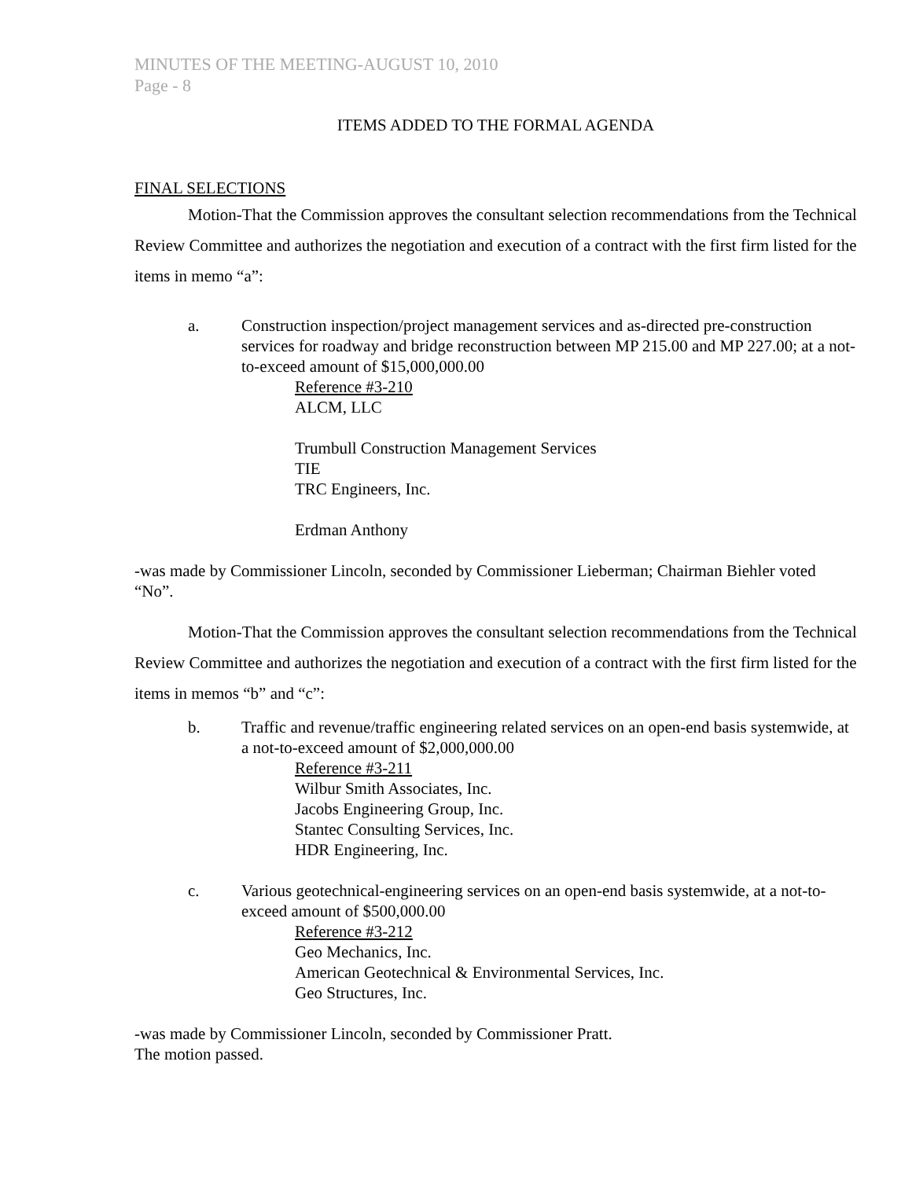MINUTES OF THE MEETING-AUGUST 10, 2010
Page - 8
ITEMS ADDED TO THE FORMAL AGENDA
FINAL SELECTIONS
Motion-That the Commission approves the consultant selection recommendations from the Technical Review Committee and authorizes the negotiation and execution of a contract with the first firm listed for the items in memo “a”:
a. Construction inspection/project management services and as-directed pre-construction services for roadway and bridge reconstruction between MP 215.00 and MP 227.00; at a not-to-exceed amount of $15,000,000.00
Reference #3-210
ALCM, LLC
Trumbull Construction Management Services
TIE
TRC Engineers, Inc.
Erdman Anthony
-was made by Commissioner Lincoln, seconded by Commissioner Lieberman; Chairman Biehler voted “No”.
Motion-That the Commission approves the consultant selection recommendations from the Technical Review Committee and authorizes the negotiation and execution of a contract with the first firm listed for the items in memos “b” and “c”:
b. Traffic and revenue/traffic engineering related services on an open-end basis systemwide, at a not-to-exceed amount of $2,000,000.00
Reference #3-211
Wilbur Smith Associates, Inc.
Jacobs Engineering Group, Inc.
Stantec Consulting Services, Inc.
HDR Engineering, Inc.
c. Various geotechnical-engineering services on an open-end basis systemwide, at a not-to-exceed amount of $500,000.00
Reference #3-212
Geo Mechanics, Inc.
American Geotechnical & Environmental Services, Inc.
Geo Structures, Inc.
-was made by Commissioner Lincoln, seconded by Commissioner Pratt.
The motion passed.